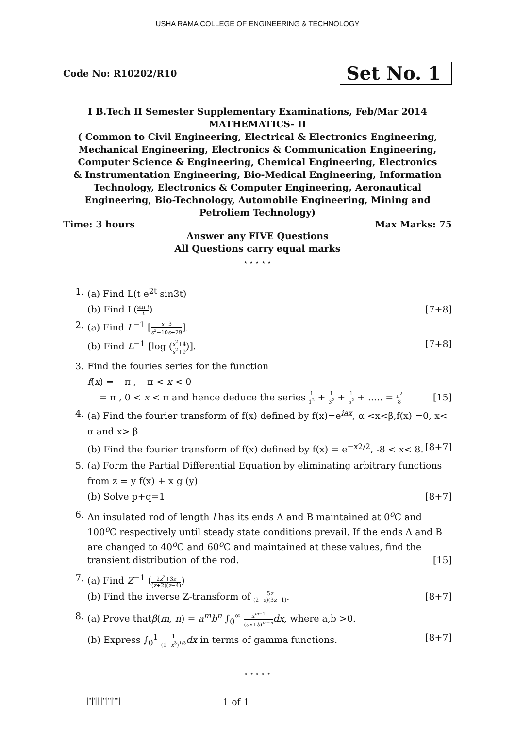USHA RAMA COLLEGE OF ENGINEERING & TECHNOLOGY
Code No: R10202/R10 Set No. 1
I B.Tech II Semester Supplementary Examinations, Feb/Mar 2014
MATHEMATICS- II
( Common to Civil Engineering, Electrical & Electronics Engineering, Mechanical Engineering, Electronics & Communication Engineering, Computer Science & Engineering, Chemical Engineering, Electronics & Instrumentation Engineering, Bio-Medical Engineering, Information Technology, Electronics & Computer Engineering, Aeronautical Engineering, Bio-Technology, Automobile Engineering, Mining and Petroliem Technology)
Time: 3 hours Max Marks: 75
Answer any FIVE Questions
All Questions carry equal marks
⋆ ⋆ ⋆ ⋆ ⋆
1. (a) Find L(t e<sup>2t</sup> sin3t)
(b) Find L(sin t t) [7+8]
2. (a) Find L<sup>−1</sup> [s−3 s<sup>2</sup>−10s+29].
(b) Find L<sup>−1</sup> [log (s<sup>2</sup>+4 s<sup>2</sup>+9)]. [7+8]
3. Find the fouries series for the function
f(x) = −π , −π < x < 0
= π , 0 < x < π and hence deduce the series 1 1<sup>2</sup> + 1 3<sup>2</sup> + 1 5<sup>2</sup> + ..... = π<sup>2</sup> 8 [15]
4. (a) Find the fourier transform of f(x) defined by f(x)=e<sup>iax</sup>, α <x<β,f(x) =0, x< α and x> β
(b) Find the fourier transform of f(x) defined by f(x) = e<sup>−x2/2</sup>, -8 < x< 8. [8+7]
5. (a) Form the Partial Differential Equation by eliminating arbitrary functions from z = y f(x) + x g (y)
(b) Solve p+q=1 [8+7]
6. An insulated rod of length l has its ends A and B maintained at 0<sup>o</sup>C and 100<sup>o</sup>C respectively until steady state conditions prevail. If the ends A and B are changed to 40<sup>o</sup>C and 60<sup>o</sup>C and maintained at these values, find the transient distribution of the rod. [15]
7. (a) Find Z<sup>−1</sup> (2z<sup>2</sup>+3z (z+2)(z−4))
(b) Find the inverse Z-transform of 5z (2−z)(3z−1). [8+7]
8. (a) Prove thatβ(m, n) = a<sup>m</sup>b<sup>n</sup> ∫<sub>0</sub><sup>∞</sup> x<sup>m−1</sup> (ax+b)<sup>m+n</sup> dx, where a,b >0.
(b) Express ∫<sub>0</sub><sup>1</sup> 1 (1−x<sup>3</sup>)<sup>1/3</sup> dx in terms of gamma functions. [8+7]
⋆ ⋆ ⋆ ⋆ ⋆
|''|'||||''|''|''''| 1 of 1